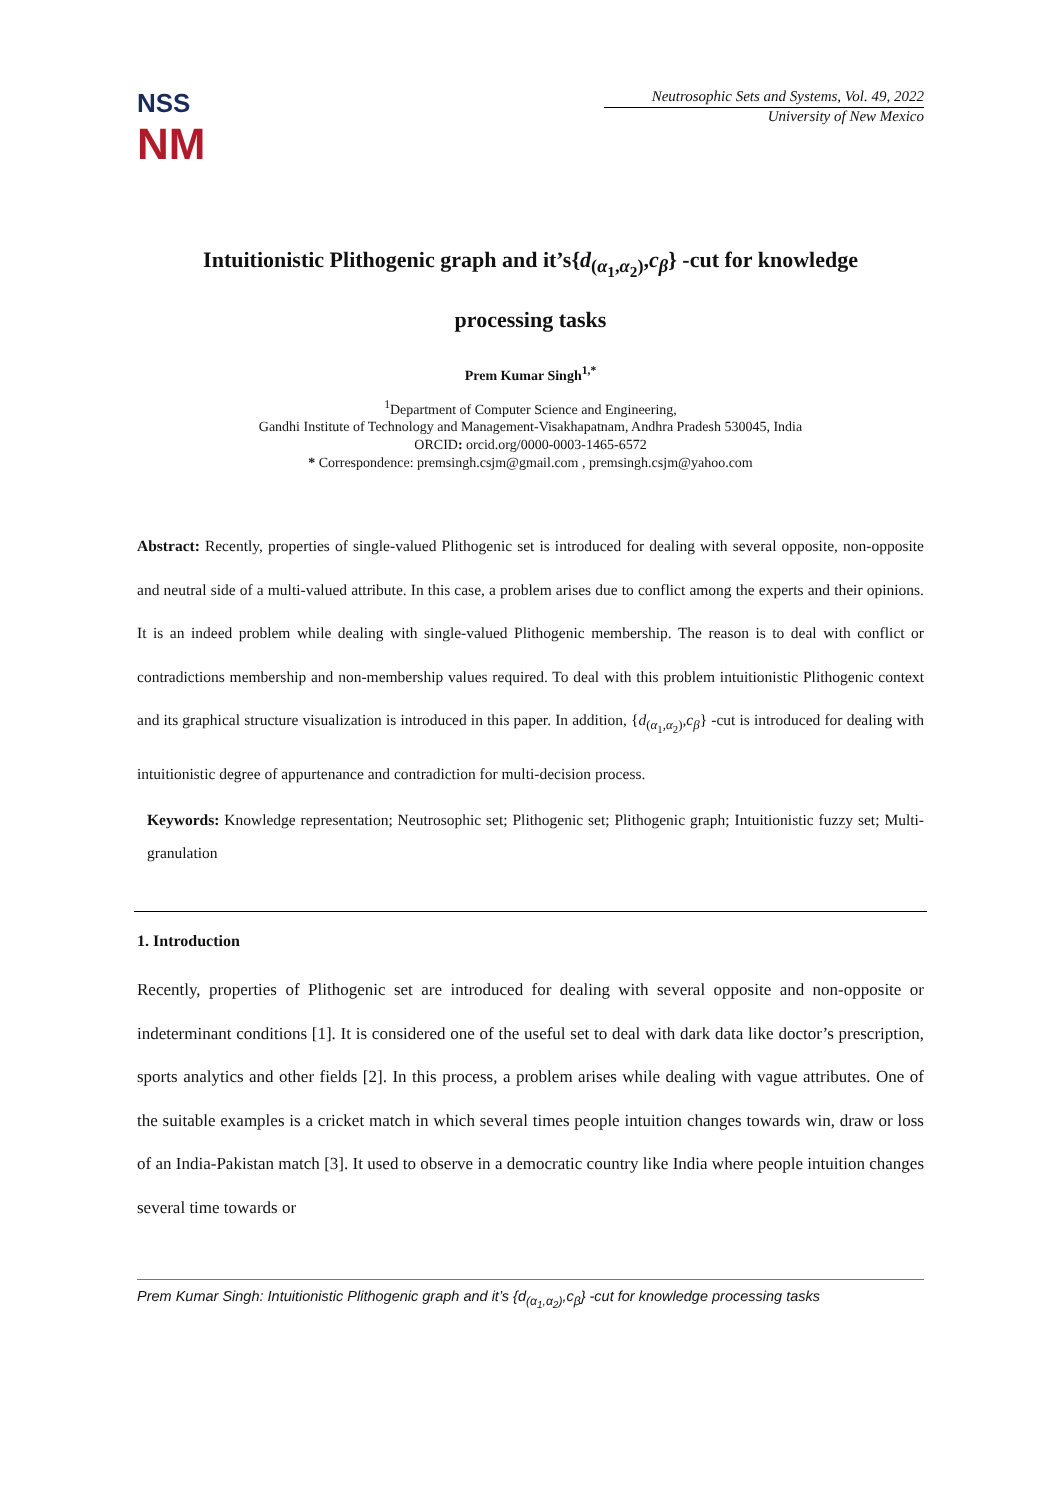NSS
NM
Neutrosophic Sets and Systems, Vol. 49, 2022
University of New Mexico
Intuitionistic Plithogenic graph and it’s{d<sub>(α<sub>1</sub>,α<sub>2</sub>)</sub>,c<sub>β</sub>} -cut for knowledge
processing tasks
Prem Kumar Singh<sup>1,*</sup>
<sup>1</sup> Department of Computer Science and Engineering,
Gandhi Institute of Technology and Management-Visakhapatnam, Andhra Pradesh 530045, India
ORCID: orcid.org/0000-0003-1465-6572
* Correspondence: premsingh.csjm@gmail.com , premsingh.csjm@yahoo.com
Abstract: Recently, properties of single-valued Plithogenic set is introduced for dealing with several opposite, non-opposite and neutral side of a multi-valued attribute. In this case, a problem arises due to conflict among the experts and their opinions. It is an indeed problem while dealing with single-valued Plithogenic membership. The reason is to deal with conflict or contradictions membership and non-membership values required. To deal with this problem intuitionistic Plithogenic context and its graphical structure visualization is introduced in this paper. In addition, {d<sub>(α<sub>1</sub>,α<sub>2</sub>)</sub>,c<sub>β</sub>} -cut is introduced for dealing with intuitionistic degree of appurtenance and contradiction for multi-decision process.
Keywords: Knowledge representation; Neutrosophic set; Plithogenic set; Plithogenic graph; Intuitionistic fuzzy set; Multi-granulation
1. Introduction
Recently, properties of Plithogenic set are introduced for dealing with several opposite and non-opposite or indeterminant conditions [1]. It is considered one of the useful set to deal with dark data like doctor’s prescription, sports analytics and other fields [2]. In this process, a problem arises while dealing with vague attributes. One of the suitable examples is a cricket match in which several times people intuition changes towards win, draw or loss of an India-Pakistan match [3]. It used to observe in a democratic country like India where people intuition changes several time towards or
Prem Kumar Singh: Intuitionistic Plithogenic graph and it’s {d<sub>(α<sub>1</sub>,α<sub>2</sub>)</sub>,c<sub>β</sub>} -cut for knowledge processing tasks